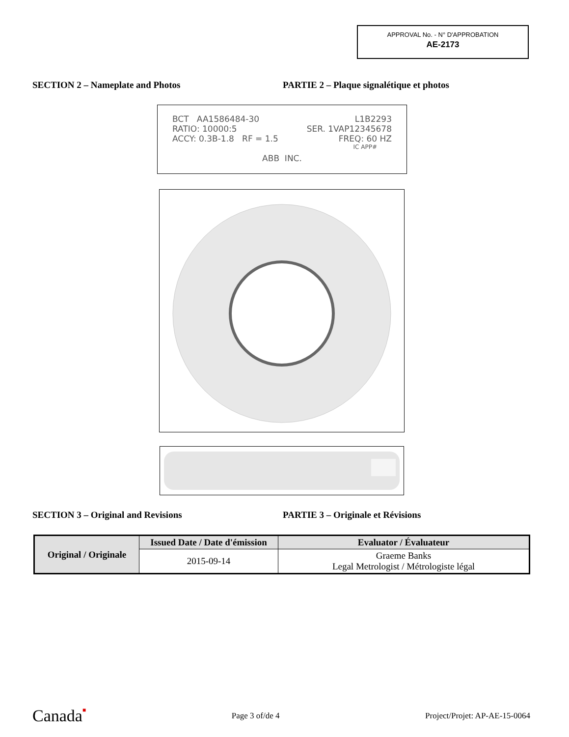APPROVAL No. - N° D'APPROBATION
AE-2173
SECTION 2 – Nameplate and Photos PARTIE 2 – Plaque signalétique et photos
BCT AA1586484-30 L1B2293
RATIO: 10000:5 SER. 1VAP12345678
ACCY: 0.3B-1.8 RF = 1.5 FREQ: 60 HZ
IC APP#
ABB INC.
SECTION 3 – Original and Revisions PARTIE 3 – Originale et Révisions
| Original / Originale | Issued Date / Date d'émission | Evaluator / Évaluateur |
| --- | --- | --- |
| | 2015-09-14 | Graeme Banks Legal Metrologist / Métrologiste légal |
Canada■ Page 3 of/de 4 Project/Projet: AP-AE-15-0064